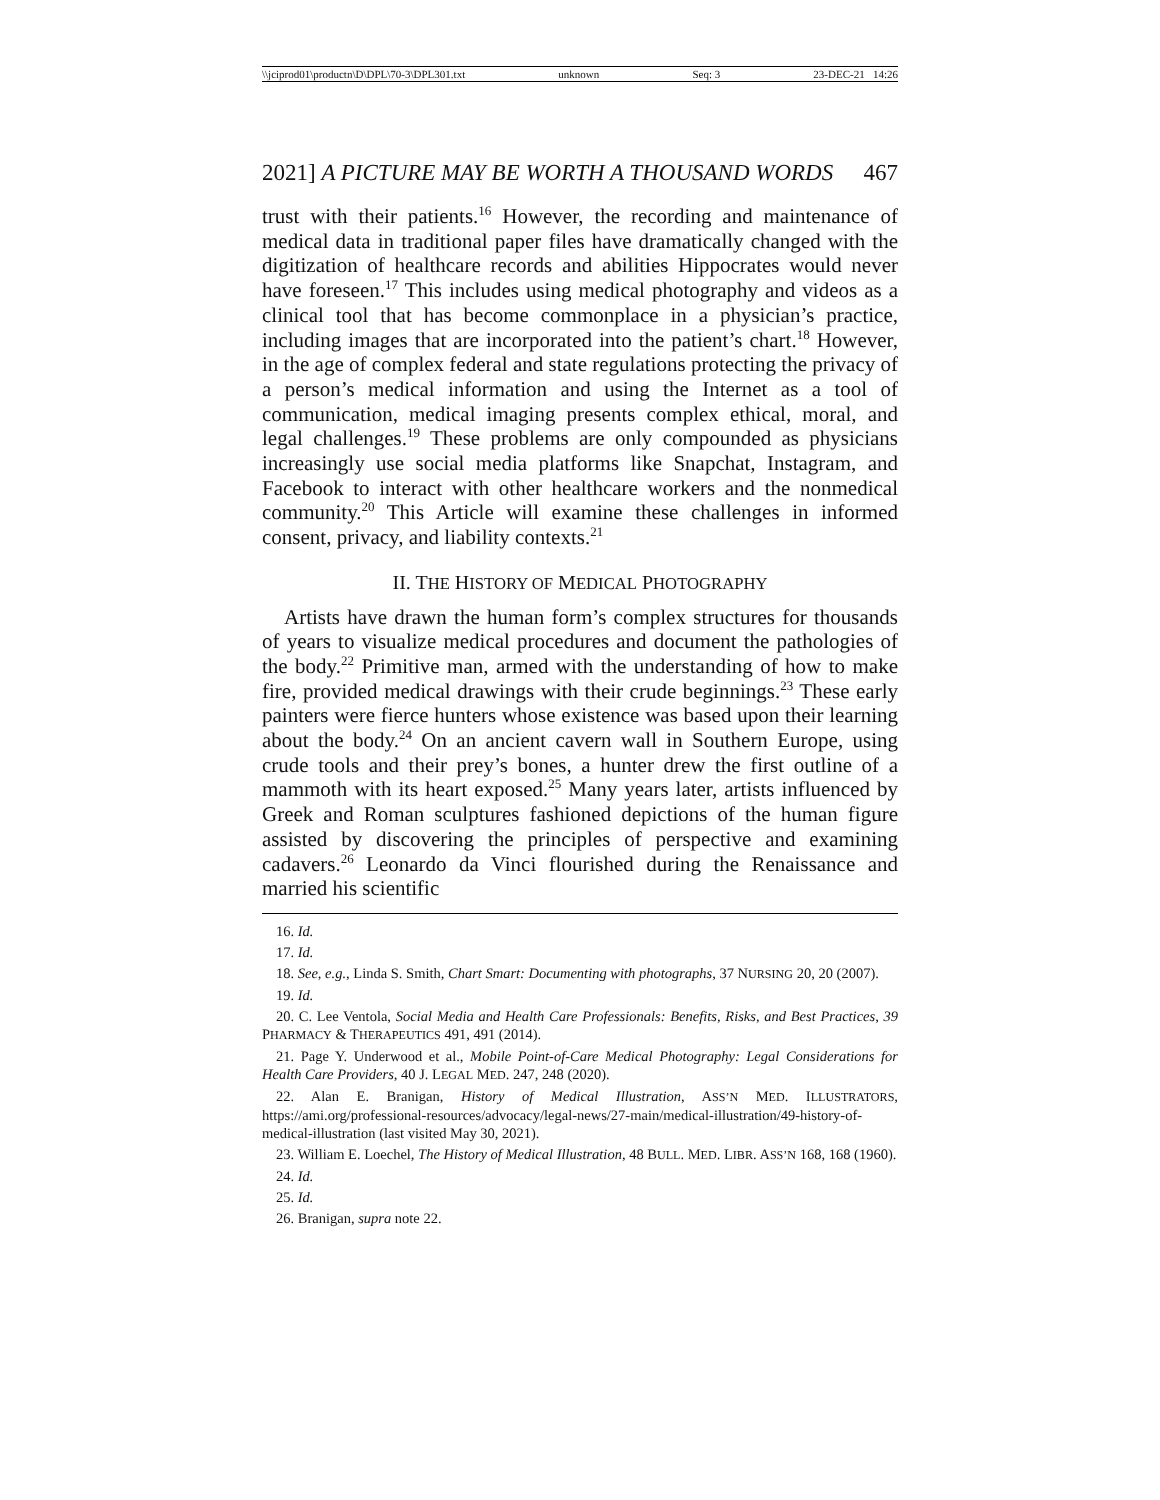\\jciprod01\productn\D\DPL\70-3\DPL301.txt unknown Seq: 3 23-DEC-21 14:26
2021] A PICTURE MAY BE WORTH A THOUSAND WORDS 467
trust with their patients.<sup>16</sup> However, the recording and maintenance of medical data in traditional paper files have dramatically changed with the digitization of healthcare records and abilities Hippocrates would never have foreseen.<sup>17</sup> This includes using medical photography and videos as a clinical tool that has become commonplace in a physician’s practice, including images that are incorporated into the patient’s chart.<sup>18</sup> However, in the age of complex federal and state regulations protecting the privacy of a person’s medical information and using the Internet as a tool of communication, medical imaging presents complex ethical, moral, and legal challenges.<sup>19</sup> These problems are only compounded as physicians increasingly use social media platforms like Snapchat, Instagram, and Facebook to interact with other healthcare workers and the nonmedical community.<sup>20</sup> This Article will examine these challenges in informed consent, privacy, and liability contexts.<sup>21</sup>
II. THE HISTORY OF MEDICAL PHOTOGRAPHY
Artists have drawn the human form’s complex structures for thousands of years to visualize medical procedures and document the pathologies of the body.<sup>22</sup> Primitive man, armed with the understanding of how to make fire, provided medical drawings with their crude beginnings.<sup>23</sup> These early painters were fierce hunters whose existence was based upon their learning about the body.<sup>24</sup> On an ancient cavern wall in Southern Europe, using crude tools and their prey’s bones, a hunter drew the first outline of a mammoth with its heart exposed.<sup>25</sup> Many years later, artists influenced by Greek and Roman sculptures fashioned depictions of the human figure assisted by discovering the principles of perspective and examining cadavers.<sup>26</sup> Leonardo da Vinci flourished during the Renaissance and married his scientific
16. Id.
17. Id.
18. See, e.g., Linda S. Smith, Chart Smart: Documenting with photographs, 37 NURSING 20, 20 (2007).
19. Id.
20. C. Lee Ventola, Social Media and Health Care Professionals: Benefits, Risks, and Best Practices, 39 PHARMACY & THERAPEUTICS 491, 491 (2014).
21. Page Y. Underwood et al., Mobile Point-of-Care Medical Photography: Legal Considerations for Health Care Providers, 40 J. LEGAL MED. 247, 248 (2020).
22. Alan E. Branigan, History of Medical Illustration, ASS’N MED. ILLUSTRATORS, https://ami.org/professional-resources/advocacy/legal-news/27-main/medical-illustration/49-history-of-medical-illustration (last visited May 30, 2021).
23. William E. Loechel, The History of Medical Illustration, 48 BULL. MED. LIBR. ASS’N 168, 168 (1960).
24. Id.
25. Id.
26. Branigan, supra note 22.